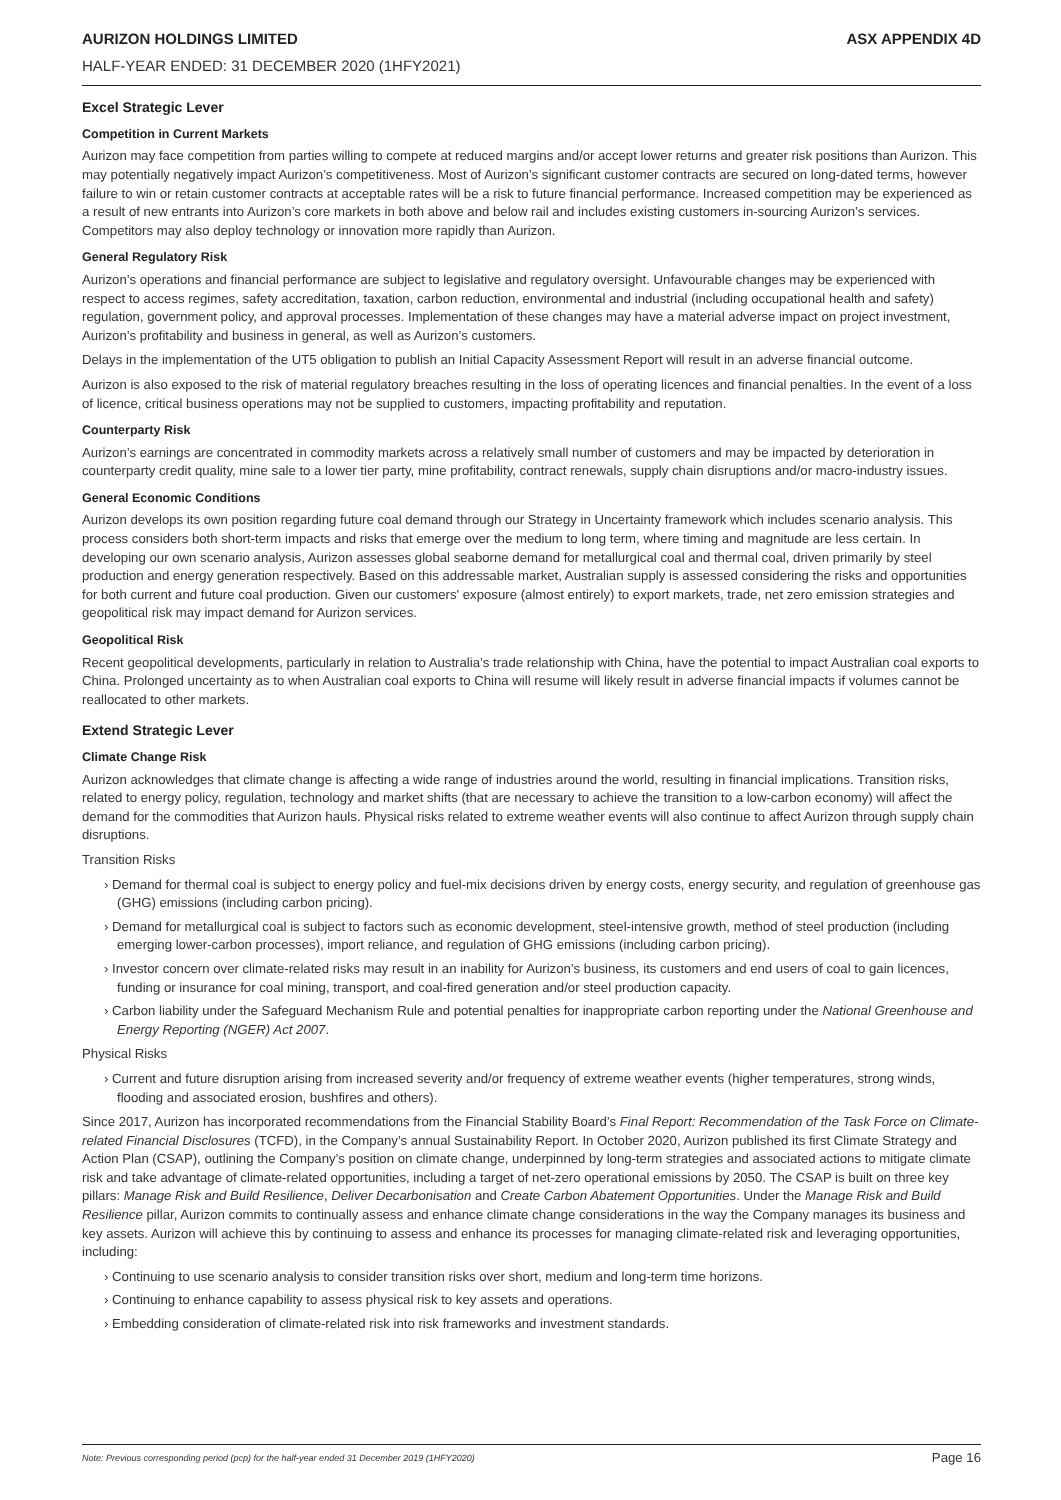AURIZON HOLDINGS LIMITED ASX APPENDIX 4D
HALF-YEAR ENDED: 31 DECEMBER 2020 (1HFY2021)
Excel Strategic Lever
Competition in Current Markets
Aurizon may face competition from parties willing to compete at reduced margins and/or accept lower returns and greater risk positions than Aurizon. This may potentially negatively impact Aurizon’s competitiveness. Most of Aurizon’s significant customer contracts are secured on long-dated terms, however failure to win or retain customer contracts at acceptable rates will be a risk to future financial performance. Increased competition may be experienced as a result of new entrants into Aurizon’s core markets in both above and below rail and includes existing customers in-sourcing Aurizon’s services. Competitors may also deploy technology or innovation more rapidly than Aurizon.
General Regulatory Risk
Aurizon’s operations and financial performance are subject to legislative and regulatory oversight. Unfavourable changes may be experienced with respect to access regimes, safety accreditation, taxation, carbon reduction, environmental and industrial (including occupational health and safety) regulation, government policy, and approval processes. Implementation of these changes may have a material adverse impact on project investment, Aurizon’s profitability and business in general, as well as Aurizon’s customers.
Delays in the implementation of the UT5 obligation to publish an Initial Capacity Assessment Report will result in an adverse financial outcome.
Aurizon is also exposed to the risk of material regulatory breaches resulting in the loss of operating licences and financial penalties. In the event of a loss of licence, critical business operations may not be supplied to customers, impacting profitability and reputation.
Counterparty Risk
Aurizon’s earnings are concentrated in commodity markets across a relatively small number of customers and may be impacted by deterioration in counterparty credit quality, mine sale to a lower tier party, mine profitability, contract renewals, supply chain disruptions and/or macro-industry issues.
General Economic Conditions
Aurizon develops its own position regarding future coal demand through our Strategy in Uncertainty framework which includes scenario analysis. This process considers both short-term impacts and risks that emerge over the medium to long term, where timing and magnitude are less certain. In developing our own scenario analysis, Aurizon assesses global seaborne demand for metallurgical coal and thermal coal, driven primarily by steel production and energy generation respectively. Based on this addressable market, Australian supply is assessed considering the risks and opportunities for both current and future coal production. Given our customers' exposure (almost entirely) to export markets, trade, net zero emission strategies and geopolitical risk may impact demand for Aurizon services.
Geopolitical Risk
Recent geopolitical developments, particularly in relation to Australia’s trade relationship with China, have the potential to impact Australian coal exports to China. Prolonged uncertainty as to when Australian coal exports to China will resume will likely result in adverse financial impacts if volumes cannot be reallocated to other markets.
Extend Strategic Lever
Climate Change Risk
Aurizon acknowledges that climate change is affecting a wide range of industries around the world, resulting in financial implications. Transition risks, related to energy policy, regulation, technology and market shifts (that are necessary to achieve the transition to a low-carbon economy) will affect the demand for the commodities that Aurizon hauls. Physical risks related to extreme weather events will also continue to affect Aurizon through supply chain disruptions.
Transition Risks
› Demand for thermal coal is subject to energy policy and fuel-mix decisions driven by energy costs, energy security, and regulation of greenhouse gas (GHG) emissions (including carbon pricing).
› Demand for metallurgical coal is subject to factors such as economic development, steel-intensive growth, method of steel production (including emerging lower-carbon processes), import reliance, and regulation of GHG emissions (including carbon pricing).
› Investor concern over climate-related risks may result in an inability for Aurizon’s business, its customers and end users of coal to gain licences, funding or insurance for coal mining, transport, and coal-fired generation and/or steel production capacity.
› Carbon liability under the Safeguard Mechanism Rule and potential penalties for inappropriate carbon reporting under the National Greenhouse and Energy Reporting (NGER) Act 2007.
Physical Risks
› Current and future disruption arising from increased severity and/or frequency of extreme weather events (higher temperatures, strong winds, flooding and associated erosion, bushfires and others).
Since 2017, Aurizon has incorporated recommendations from the Financial Stability Board’s Final Report: Recommendation of the Task Force on Climate-related Financial Disclosures (TCFD), in the Company’s annual Sustainability Report. In October 2020, Aurizon published its first Climate Strategy and Action Plan (CSAP), outlining the Company’s position on climate change, underpinned by long-term strategies and associated actions to mitigate climate risk and take advantage of climate-related opportunities, including a target of net-zero operational emissions by 2050. The CSAP is built on three key pillars: Manage Risk and Build Resilience, Deliver Decarbonisation and Create Carbon Abatement Opportunities. Under the Manage Risk and Build Resilience pillar, Aurizon commits to continually assess and enhance climate change considerations in the way the Company manages its business and key assets. Aurizon will achieve this by continuing to assess and enhance its processes for managing climate-related risk and leveraging opportunities, including:
› Continuing to use scenario analysis to consider transition risks over short, medium and long-term time horizons.
› Continuing to enhance capability to assess physical risk to key assets and operations.
› Embedding consideration of climate-related risk into risk frameworks and investment standards.
Note: Previous corresponding period (pcp) for the half-year ended 31 December 2019 (1HFY2020) Page 16